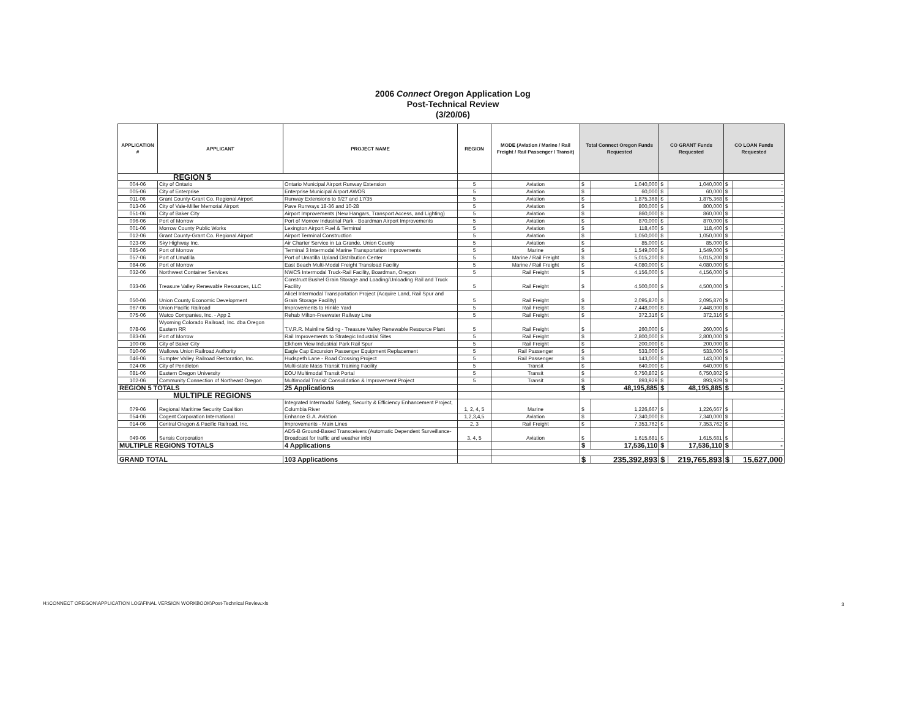2006 Connect Oregon Application Log
Post-Technical Review
(3/20/06)
| APPLICATION # | APPLICANT | PROJECT NAME | REGION | MODE (Aviation / Marine / Rail Freight / Rail Passenger / Transit) | Total Connect Oregon Funds Requested | | CO GRANT Funds Requested | | CO LOAN Funds Requested | |
| --- | --- | --- | --- | --- | --- | --- | --- | --- | --- | --- |
| REGION 5 | | | | | | | | | | |
| 004-06 | City of Ontario | Ontario Municipal Airport Runway Extension | 5 | Aviation | $ | 1,040,000 | $ | 1,040,000 | $ | - |
| 005-06 | City of Enterprise | Enterprise Municipal Airport AWOS | 5 | Aviation | $ | 60,000 | $ | 60,000 | $ | - |
| 011-06 | Grant County-Grant Co. Regional Airport | Runway Extensions to 9/27 and 17/35 | 5 | Aviation | $ | 1,875,368 | $ | 1,875,368 | $ | - |
| 013-06 | City of Vale-Miller Memorial Airport | Pave Runways 18-36 and 10-28 | 5 | Aviation | $ | 800,000 | $ | 800,000 | $ | - |
| 051-06 | City of Baker City | Airport Improvements (New Hangars, Transport Access, and Lighting) | 5 | Aviation | $ | 860,000 | $ | 860,000 | $ | - |
| 096-06 | Port of Morrow | Port of Morrow Industrial Park - Boardman Airport Improvements | 5 | Aviation | $ | 870,000 | $ | 870,000 | $ | - |
| 001-06 | Morrow County Public Works | Lexington Airport Fuel & Terminal | 5 | Aviation | $ | 118,400 | $ | 118,400 | $ | - |
| 012-06 | Grant County-Grant Co. Regional Airport | Airport Terminal Construction | 5 | Aviation | $ | 1,050,000 | $ | 1,050,000 | $ | - |
| 023-06 | Sky Highway Inc. | Air Charter Service in La Grande, Union County | 5 | Aviation | $ | 85,000 | $ | 85,000 | $ | - |
| 085-06 | Port of Morrow | Terminal 3 Intermodal Marine Transportation Improvements | 5 | Marine | $ | 1,549,000 | $ | 1,549,000 | $ | - |
| 057-06 | Port of Umatilla | Port of Umatilla Upland Distribution Center | 5 | Marine / Rail Freight | $ | 5,015,200 | $ | 5,015,200 | $ | - |
| 084-06 | Port of Morrow | East Beach Multi-Modal Freight Transload Facility | 5 | Marine / Rail Freight | $ | 4,080,000 | $ | 4,080,000 | $ | - |
| 032-06 | Northwest Container Services | NWCS Intermodal Truck-Rail Facility, Boardman, Oregon | 5 | Rail Freight | $ | 4,156,000 | $ | 4,156,000 | $ | - |
| 033-06 | Treasure Valley Renewable Resources, LLC | Construct Bushel Grain Storage and Loading/Unloading Rail and Truck Facility | 5 | Rail Freight | $ | 4,500,000 | $ | 4,500,000 | $ | - |
| 050-06 | Union County Economic Development | Alicel Intermodal Transportation Project (Acquire Land, Rail Spur and Grain Storage Facility) | 5 | Rail Freight | $ | 2,095,870 | $ | 2,095,870 | $ | - |
| 067-06 | Union Pacific Railroad | Improvements to Hinkle Yard | 5 | Rail Freight | $ | 7,448,000 | $ | 7,448,000 | $ | - |
| 075-06 | Watco Companies, Inc. - App 2 | Rehab Milton-Freewater Railway Line | 5 | Rail Freight | $ | 372,316 | $ | 372,316 | $ | - |
| 078-06 | Wyoming Colorado Railroad, Inc. dba Oregon Eastern RR | T.V.R.R. Mainline Siding - Treasure Valley Renewable Resource Plant | 5 | Rail Freight | $ | 260,000 | $ | 260,000 | $ | - |
| 083-06 | Port of Morrow | Rail Improvements to Strategic Industrial Sites | 5 | Rail Freight | $ | 2,800,000 | $ | 2,800,000 | $ | - |
| 100-06 | City of Baker City | Elkhorn View Industrial Park Rail Spur | 5 | Rail Freight | $ | 200,000 | $ | 200,000 | $ | - |
| 010-06 | Wallowa Union Railroad Authority | Eagle Cap Excursion Passenger Equipment Replacement | 5 | Rail Passenger | $ | 533,000 | $ | 533,000 | $ | - |
| 046-06 | Sumpter Valley Railroad Restoration, Inc. | Hudspeth Lane - Road Crossing Project | 5 | Rail Passenger | $ | 143,000 | $ | 143,000 | $ | - |
| 024-06 | City of Pendleton | Multi-state Mass Transit Training Facility | 5 | Transit | $ | 640,000 | $ | 640,000 | $ | - |
| 081-06 | Eastern Oregon University | EOU Multimodal Transit Portal | 5 | Transit | $ | 6,750,802 | $ | 6,750,802 | $ | - |
| 102-06 | Community Connection of Northeast Oregon | Multimodal Transit Consolidation & Improvement Project | 5 | Transit | $ | 893,929 | $ | 893,929 | $ | - |
| REGION 5 TOTALS | | 25 Applications | | | $ | 48,195,885 | $ | 48,195,885 | $ | - |
| MULTIPLE REGIONS | | | | | | | | | | |
| 079-06 | Regional Maritime Security Coalition | Integrated Intermodal Safety, Security & Efficiency Enhancement Project, Columbia River | 1, 2, 4, 5 | Marine | $ | 1,226,667 | $ | 1,226,667 | $ | - |
| 054-06 | Cogent Corporation International | Enhance G.A. Aviation | 1,2,3,4,5 | Aviation | $ | 7,340,000 | $ | 7,340,000 | $ | - |
| 014-06 | Central Oregon & Pacific Railroad, Inc. | Improvements - Main Lines | 2, 3 | Rail Freight | $ | 7,353,762 | $ | 7,353,762 | $ | - |
| 049-06 | Sensis Corporation | ADS-B Ground-Based Transceivers (Automatic Dependent Surveillance-Broadcast for traffic and weather info) | 3, 4, 5 | Aviation | $ | 1,615,681 | $ | 1,615,681 | $ | - |
| MULTIPLE REGIONS TOTALS | | 4 Applications | | | $ | 17,536,110 | $ | 17,536,110 | $ | - |
| GRAND TOTAL | | 103 Applications | | | $ | 235,392,893 | $ | 219,765,893 | $ | 15,627,000 |
H:\CONNECT OREGON\APPLICATION LOG\FINAL VERSION WORKBOOK\Post-Technical Review.xls
3